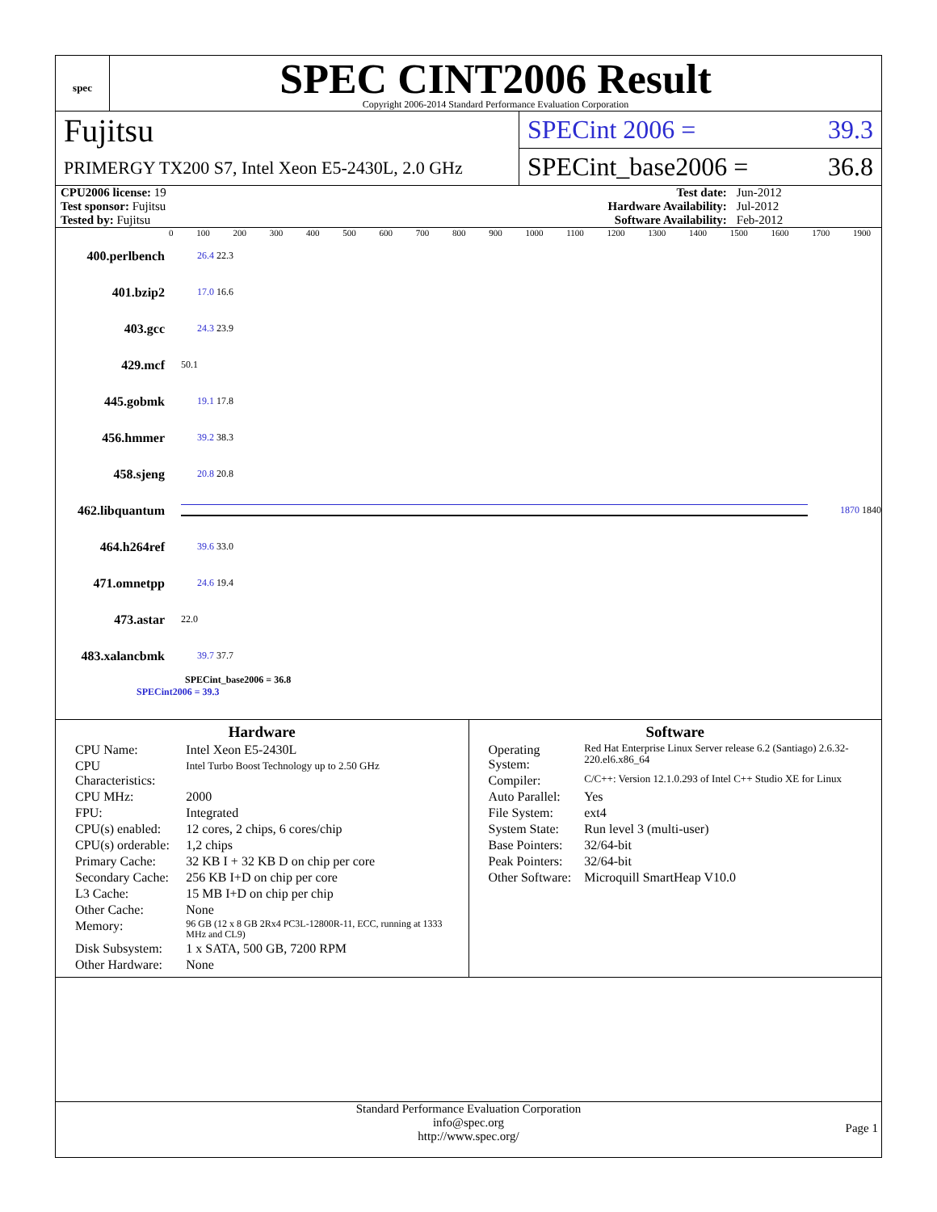spec
SPEC CINT2006 Result
Copyright 2006-2014 Standard Performance Evaluation Corporation
Fujitsu
PRIMERGY TX200 S7, Intel Xeon E5-2430L, 2.0 GHz
SPECint 2006 = 39.3
SPECint_base2006 = 36.8
| CPU2006 license: 19 | | Test date: | Jun-2012 |
| Test sponsor: Fujitsu | | Hardware Availability: | Jul-2012 |
| Tested by: Fujitsu | | Software Availability: | Feb-2012 |
0 100 200 300 400 500 600 700 800 900 1000 1100 1200 1300 1400 1500 1600 1700 1900
400.perlbench 26.4 22.3
401.bzip2 17.0 16.6
403.gcc 24.3 23.9
429.mcf 50.1
445.gobmk 19.1 17.8
456.hmmer 39.2 38.3
458.sjeng 20.8 20.8
462.libquantum 1870 1840
464.h264ref 39.6 33.0
471.omnetpp 24.6 19.4
473.astar 22.0
483.xalancbmk 39.7 37.7
SPECint_base2006 = 36.8
SPECint2006 = 39.3
Hardware
| CPU Name: | Intel Xeon E5-2430L |
| CPU Characteristics: | Intel Turbo Boost Technology up to 2.50 GHz |
| CPU MHz: | 2000 |
| FPU: | Integrated |
| CPU(s) enabled: | 12 cores, 2 chips, 6 cores/chip |
| CPU(s) orderable: | 1,2 chips |
| Primary Cache: | 32 KB I + 32 KB D on chip per core |
| Secondary Cache: | 256 KB I+D on chip per core |
| L3 Cache: | 15 MB I+D on chip per chip |
| Other Cache: | None |
| Memory: | 96 GB (12 x 8 GB 2Rx4 PC3L-12800R-11, ECC, running at 1333 MHz and CL9) |
| Disk Subsystem: | 1 x SATA, 500 GB, 7200 RPM |
| Other Hardware: | None |
Software
| Operating System: | Red Hat Enterprise Linux Server release 6.2 (Santiago) 2.6.32-220.el6.x86_64 |
| Compiler: | C/C++: Version 12.1.0.293 of Intel C++ Studio XE for Linux |
| Auto Parallel: | Yes |
| File System: | ext4 |
| System State: | Run level 3 (multi-user) |
| Base Pointers: | 32/64-bit |
| Peak Pointers: | 32/64-bit |
| Other Software: | Microquill SmartHeap V10.0 |
Standard Performance Evaluation Corporation
info@spec.org
http://www.spec.org/
Page 1